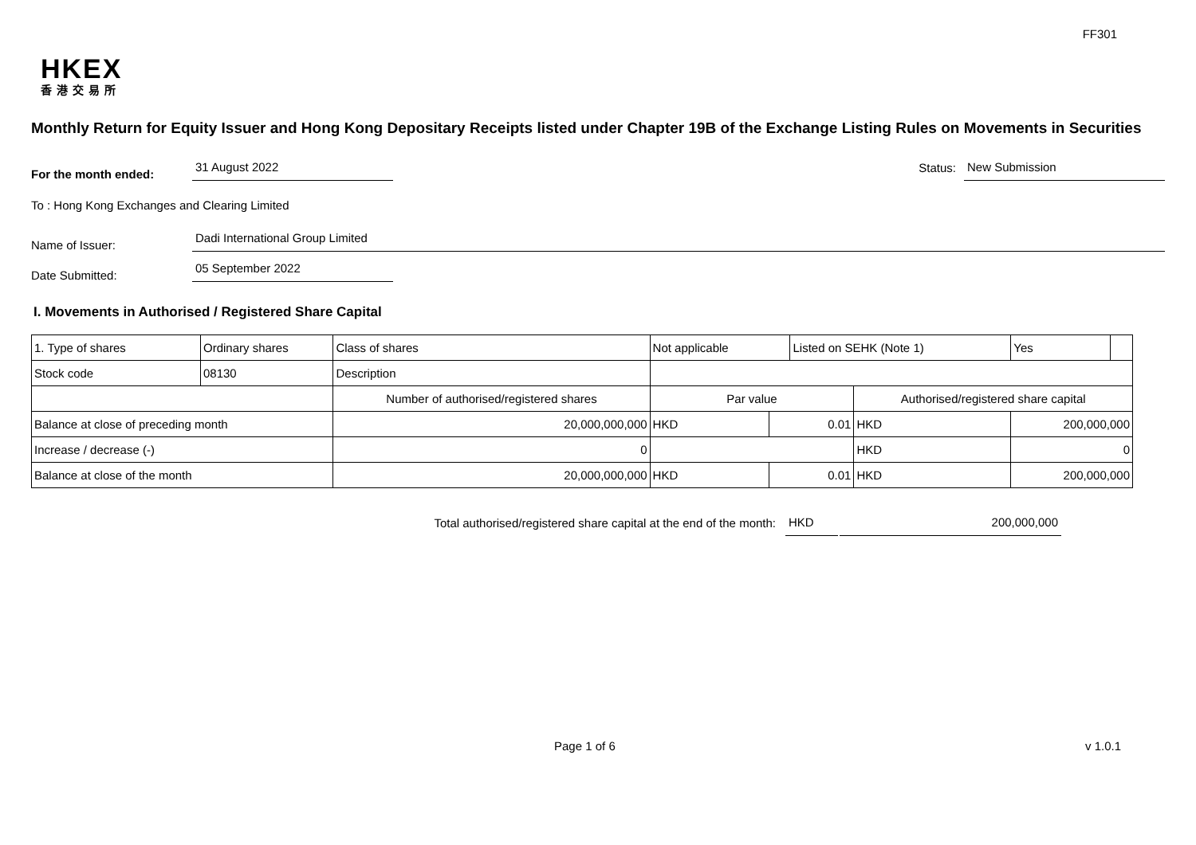FF301
HKEX
香港交易所
Monthly Return for Equity Issuer and Hong Kong Depositary Receipts listed under Chapter 19B of the Exchange Listing Rules on Movements in Securities
For the month ended: 31 August 2022 Status: New Submission
To : Hong Kong Exchanges and Clearing Limited
Name of Issuer: Dadi International Group Limited
Date Submitted: 05 September 2022
I. Movements in Authorised / Registered Share Capital
| 1. Type of shares | Ordinary shares | | Class of shares | Not applicable | | Listed on SEHK (Note 1) | | Yes | |
| Stock code | 08130 | | Description | | | | | | |
| | | Number of authorised/registered shares | | Par value | | | Authorised/registered share capital | | |
| Balance at close of preceding month | | 20,000,000,000 | | HKD | 0.01 | | HKD | 200,000,000 | |
| Increase / decrease (-) | | 0 | | | | | HKD | 0 | |
| Balance at close of the month | | 20,000,000,000 | | HKD | 0.01 | | HKD | 200,000,000 | |
Total authorised/registered share capital at the end of the month: HKD 200,000,000
Page 1 of 6 v 1.0.1